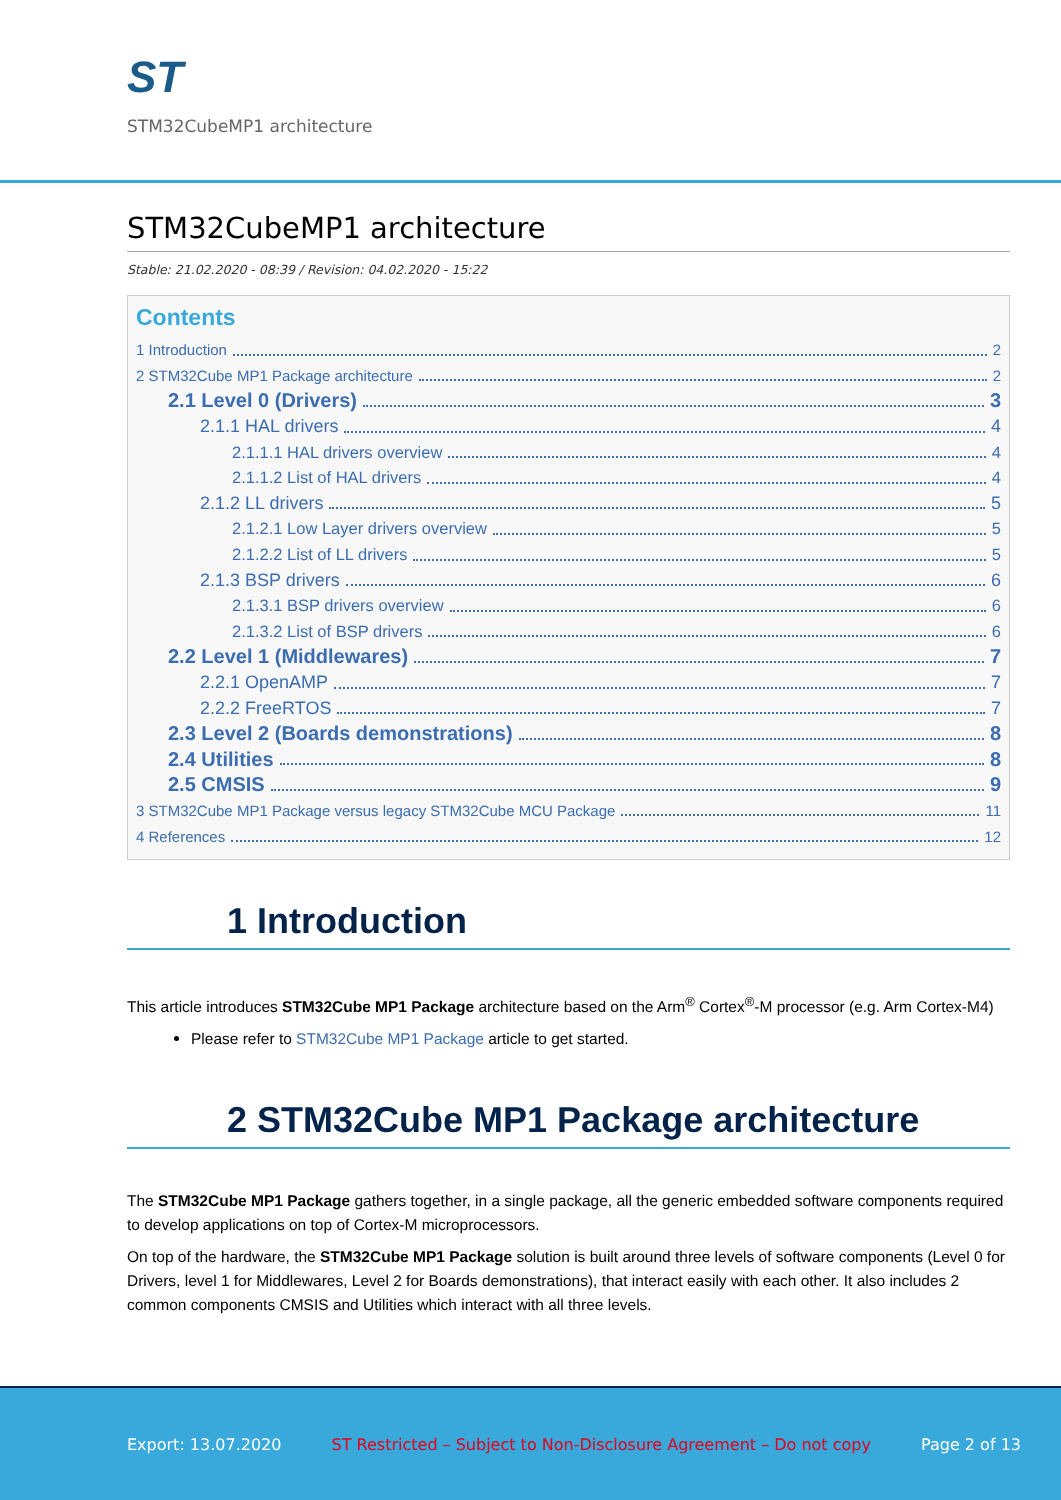ST
STM32CubeMP1 architecture
STM32CubeMP1 architecture
Stable: 21.02.2020 - 08:39 / Revision: 04.02.2020 - 15:22
Contents
1 Introduction 2
2 STM32Cube MP1 Package architecture 2
2.1 Level 0 (Drivers) 3
2.1.1 HAL drivers 4
2.1.1.1 HAL drivers overview 4
2.1.1.2 List of HAL drivers 4
2.1.2 LL drivers 5
2.1.2.1 Low Layer drivers overview 5
2.1.2.2 List of LL drivers 5
2.1.3 BSP drivers 6
2.1.3.1 BSP drivers overview 6
2.1.3.2 List of BSP drivers 6
2.2 Level 1 (Middlewares) 7
2.2.1 OpenAMP 7
2.2.2 FreeRTOS 7
2.3 Level 2 (Boards demonstrations) 8
2.4 Utilities 8
2.5 CMSIS 9
3 STM32Cube MP1 Package versus legacy STM32Cube MCU Package 11
4 References 12
1 Introduction
This article introduces STM32Cube MP1 Package architecture based on the Arm<sup>®</sup> Cortex<sup>®</sup>-M processor (e.g. Arm Cortex-M4)
Please refer to STM32Cube MP1 Package article to get started.
2 STM32Cube MP1 Package architecture
The STM32Cube MP1 Package gathers together, in a single package, all the generic embedded software components required to develop applications on top of Cortex-M microprocessors.
On top of the hardware, the STM32Cube MP1 Package solution is built around three levels of software components (Level 0 for Drivers, level 1 for Middlewares, Level 2 for Boards demonstrations), that interact easily with each other. It also includes 2 common components CMSIS and Utilities which interact with all three levels.
Export: 13.07.2020 ST Restricted – Subject to Non-Disclosure Agreement – Do not copy Page 2 of 13